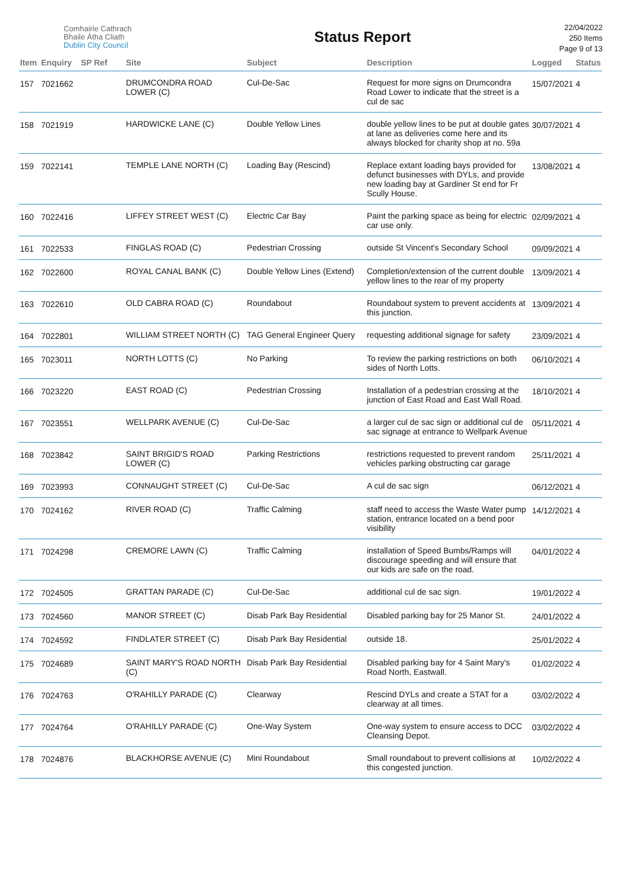Comhairle Cathrach
Bhaile Átha Cliath
Dublin City Council
Status Report
22/04/2022
250 Items
Page 9 of 13
| Item | Enquiry | SP Ref | Site | Subject | Description | Logged | Status |
| --- | --- | --- | --- | --- | --- | --- | --- |
| 157 | 7021662 | | DRUMCONDRA ROAD LOWER (C) | Cul-De-Sac | Request for more signs on Drumcondra Road Lower to indicate that the street is a cul de sac | 15/07/2021 | 4 |
| 158 | 7021919 | | HARDWICKE LANE (C) | Double Yellow Lines | double yellow lines to be put at double gates at lane as deliveries come here and its always blocked for charity shop at no. 59a | 30/07/2021 | 4 |
| 159 | 7022141 | | TEMPLE LANE NORTH (C) | Loading Bay (Rescind) | Replace extant loading bays provided for defunct businesses with DYLs, and provide new loading bay at Gardiner St end for Fr Scully House. | 13/08/2021 | 4 |
| 160 | 7022416 | | LIFFEY STREET WEST (C) | Electric Car Bay | Paint the parking space as being for electric car use only. | 02/09/2021 | 4 |
| 161 | 7022533 | | FINGLAS ROAD (C) | Pedestrian Crossing | outside St Vincent's Secondary School | 09/09/2021 | 4 |
| 162 | 7022600 | | ROYAL CANAL BANK (C) | Double Yellow Lines (Extend) | Completion/extension of the current double yellow lines to the rear of my property | 13/09/2021 | 4 |
| 163 | 7022610 | | OLD CABRA ROAD (C) | Roundabout | Roundabout system to prevent accidents at this junction. | 13/09/2021 | 4 |
| 164 | 7022801 | | WILLIAM STREET NORTH (C) | TAG General Engineer Query | requesting additional signage for safety | 23/09/2021 | 4 |
| 165 | 7023011 | | NORTH LOTTS (C) | No Parking | To review the parking restrictions on both sides of North Lotts. | 06/10/2021 | 4 |
| 166 | 7023220 | | EAST ROAD (C) | Pedestrian Crossing | Installation of a pedestrian crossing at the junction of East Road and East Wall Road. | 18/10/2021 | 4 |
| 167 | 7023551 | | WELLPARK AVENUE (C) | Cul-De-Sac | a larger cul de sac sign or additional cul de sac signage at entrance to Wellpark Avenue | 05/11/2021 | 4 |
| 168 | 7023842 | | SAINT BRIGID'S ROAD LOWER (C) | Parking Restrictions | restrictions requested to prevent random vehicles parking obstructing car garage | 25/11/2021 | 4 |
| 169 | 7023993 | | CONNAUGHT STREET (C) | Cul-De-Sac | A cul de sac sign | 06/12/2021 | 4 |
| 170 | 7024162 | | RIVER ROAD (C) | Traffic Calming | staff need to access the Waste Water pump station, entrance located on a bend poor visibility | 14/12/2021 | 4 |
| 171 | 7024298 | | CREMORE LAWN (C) | Traffic Calming | installation of Speed Bumbs/Ramps will discourage speeding and will ensure that our kids are safe on the road. | 04/01/2022 | 4 |
| 172 | 7024505 | | GRATTAN PARADE (C) | Cul-De-Sac | additional cul de sac sign. | 19/01/2022 | 4 |
| 173 | 7024560 | | MANOR STREET (C) | Disab Park Bay Residential | Disabled parking bay for 25 Manor St. | 24/01/2022 | 4 |
| 174 | 7024592 | | FINDLATER STREET (C) | Disab Park Bay Residential | outside 18. | 25/01/2022 | 4 |
| 175 | 7024689 | | SAINT MARY'S ROAD NORTH (C) | Disab Park Bay Residential | Disabled parking bay for 4 Saint Mary's Road North, Eastwall. | 01/02/2022 | 4 |
| 176 | 7024763 | | O'RAHILLY PARADE (C) | Clearway | Rescind DYLs and create a STAT for a clearway at all times. | 03/02/2022 | 4 |
| 177 | 7024764 | | O'RAHILLY PARADE (C) | One-Way System | One-way system to ensure access to DCC Cleansing Depot. | 03/02/2022 | 4 |
| 178 | 7024876 | | BLACKHORSE AVENUE (C) | Mini Roundabout | Small roundabout to prevent collisions at this congested junction. | 10/02/2022 | 4 |